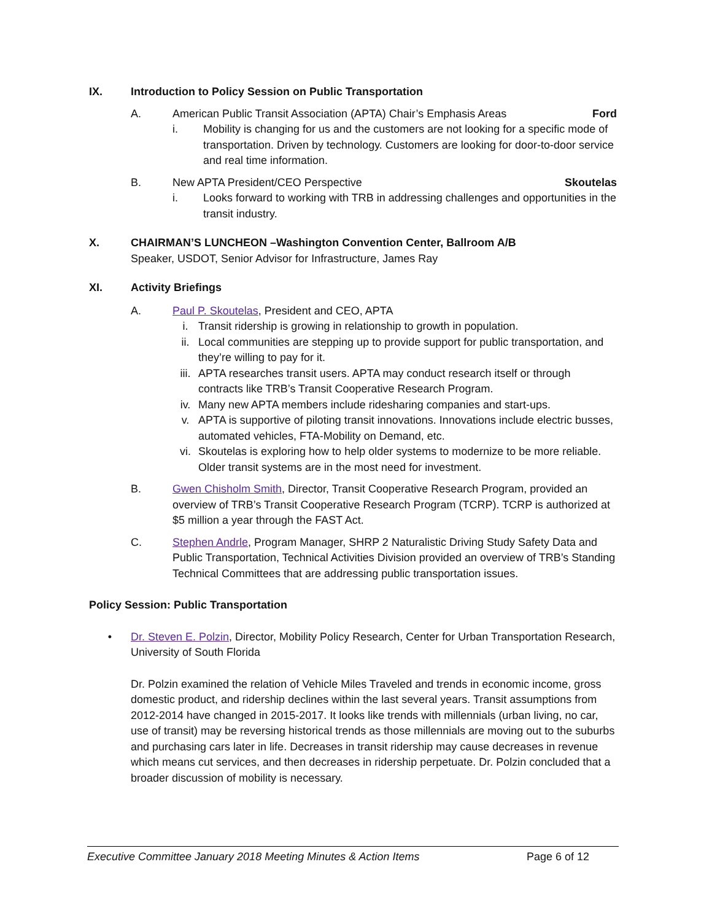IX. Introduction to Policy Session on Public Transportation
A. American Public Transit Association (APTA) Chair’s Emphasis Areas Ford
i. Mobility is changing for us and the customers are not looking for a specific mode of transportation. Driven by technology. Customers are looking for door-to-door service and real time information.
B. New APTA President/CEO Perspective Skoutelas
i. Looks forward to working with TRB in addressing challenges and opportunities in the transit industry.
X. CHAIRMAN’S LUNCHEON –Washington Convention Center, Ballroom A/B
Speaker, USDOT, Senior Advisor for Infrastructure, James Ray
XI. Activity Briefings
A. Paul P. Skoutelas, President and CEO, APTA
i. Transit ridership is growing in relationship to growth in population.
ii. Local communities are stepping up to provide support for public transportation, and they’re willing to pay for it.
iii. APTA researches transit users. APTA may conduct research itself or through contracts like TRB’s Transit Cooperative Research Program.
iv. Many new APTA members include ridesharing companies and start-ups.
v. APTA is supportive of piloting transit innovations. Innovations include electric busses, automated vehicles, FTA-Mobility on Demand, etc.
vi. Skoutelas is exploring how to help older systems to modernize to be more reliable. Older transit systems are in the most need for investment.
B. Gwen Chisholm Smith, Director, Transit Cooperative Research Program, provided an overview of TRB’s Transit Cooperative Research Program (TCRP). TCRP is authorized at $5 million a year through the FAST Act.
C. Stephen Andrle, Program Manager, SHRP 2 Naturalistic Driving Study Safety Data and Public Transportation, Technical Activities Division provided an overview of TRB’s Standing Technical Committees that are addressing public transportation issues.
Policy Session: Public Transportation
• Dr. Steven E. Polzin, Director, Mobility Policy Research, Center for Urban Transportation Research, University of South Florida
Dr. Polzin examined the relation of Vehicle Miles Traveled and trends in economic income, gross domestic product, and ridership declines within the last several years. Transit assumptions from 2012-2014 have changed in 2015-2017. It looks like trends with millennials (urban living, no car, use of transit) may be reversing historical trends as those millennials are moving out to the suburbs and purchasing cars later in life. Decreases in transit ridership may cause decreases in revenue which means cut services, and then decreases in ridership perpetuate. Dr. Polzin concluded that a broader discussion of mobility is necessary.
Executive Committee January 2018 Meeting Minutes & Action Items Page 6 of 12